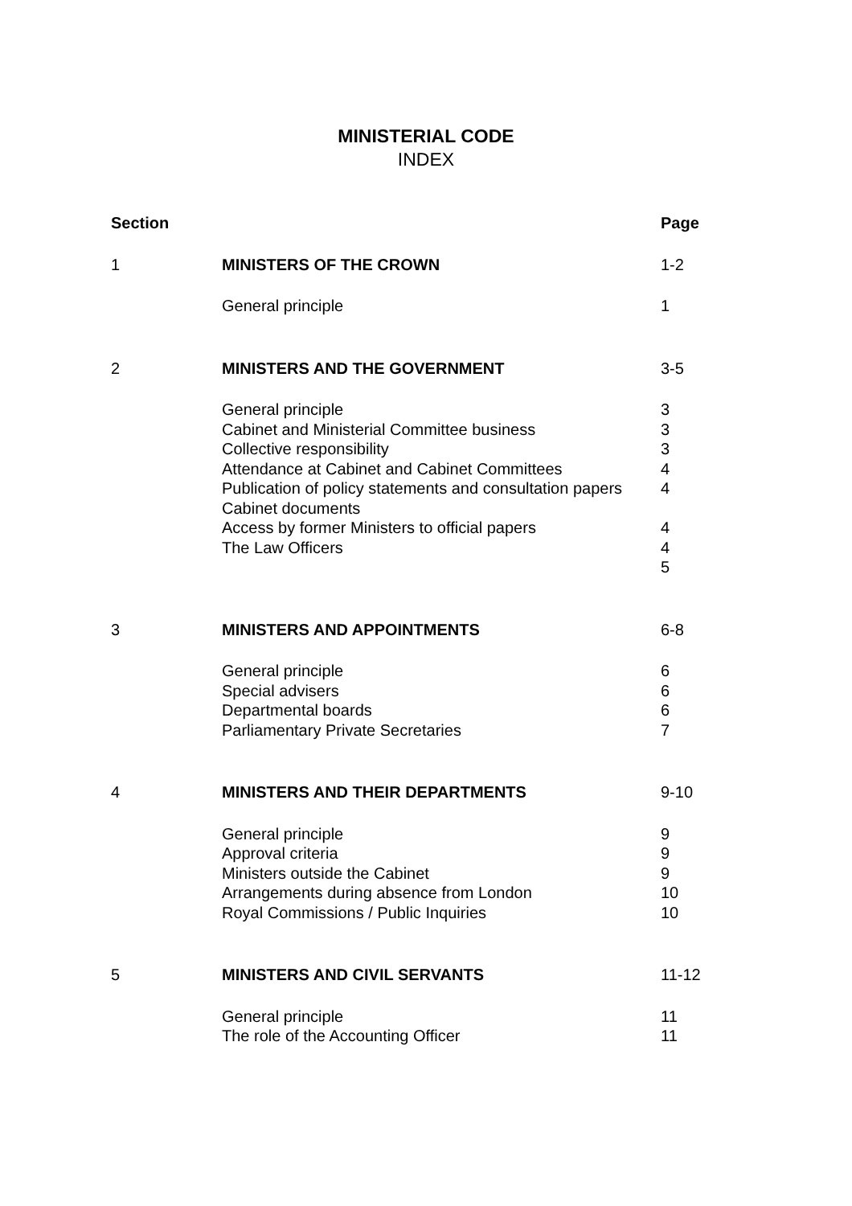MINISTERIAL CODE
INDEX
| Section | | Page |
| --- | --- | --- |
| 1 | MINISTERS OF THE CROWN | 1-2 |
| | General principle | 1 |
| 2 | MINISTERS AND THE GOVERNMENT | 3-5 |
| | General principle Cabinet and Ministerial Committee business Collective responsibility Attendance at Cabinet and Cabinet Committees Publication of policy statements and consultation papers Cabinet documents Access by former Ministers to official papers The Law Officers | 3 3 3 4 4 4 4 5 |
| 3 | MINISTERS AND APPOINTMENTS | 6-8 |
| | General principle Special advisers Departmental boards Parliamentary Private Secretaries | 6 6 6 7 |
| 4 | MINISTERS AND THEIR DEPARTMENTS | 9-10 |
| | General principle Approval criteria Ministers outside the Cabinet Arrangements during absence from London Royal Commissions / Public Inquiries | 9 9 9 10 10 |
| 5 | MINISTERS AND CIVIL SERVANTS | 11-12 |
| | General principle The role of the Accounting Officer | 11 11 |